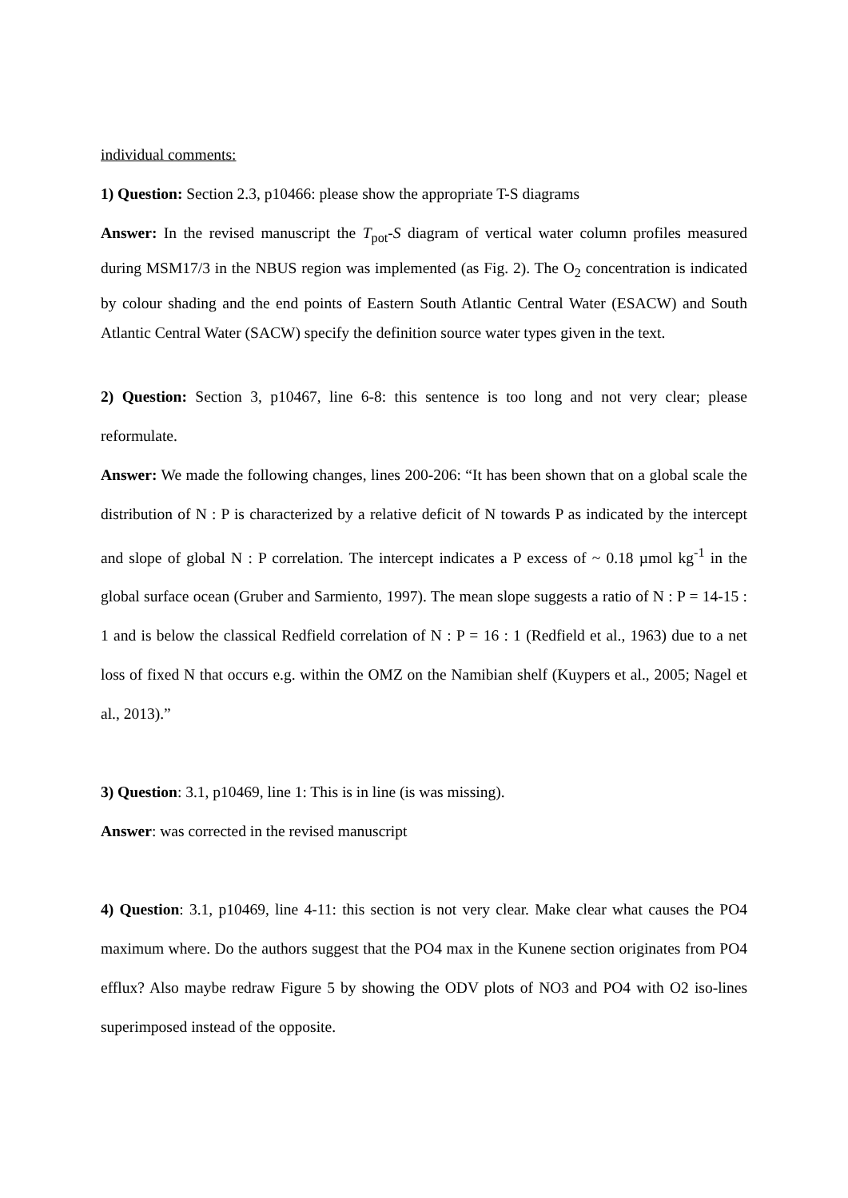individual comments:
1) Question: Section 2.3, p10466: please show the appropriate T-S diagrams
Answer: In the revised manuscript the T<sub>pot</sub>-S diagram of vertical water column profiles measured during MSM17/3 in the NBUS region was implemented (as Fig. 2). The O<sub>2</sub> concentration is indicated by colour shading and the end points of Eastern South Atlantic Central Water (ESACW) and South Atlantic Central Water (SACW) specify the definition source water types given in the text.
2) Question: Section 3, p10467, line 6-8: this sentence is too long and not very clear; please reformulate.
Answer: We made the following changes, lines 200-206: “It has been shown that on a global scale the distribution of N : P is characterized by a relative deficit of N towards P as indicated by the intercept and slope of global N : P correlation. The intercept indicates a P excess of ~ 0.18 µmol kg<sup>-1</sup> in the global surface ocean (Gruber and Sarmiento, 1997). The mean slope suggests a ratio of N : P = 14-15 : 1 and is below the classical Redfield correlation of N : P = 16 : 1 (Redfield et al., 1963) due to a net loss of fixed N that occurs e.g. within the OMZ on the Namibian shelf (Kuypers et al., 2005; Nagel et al., 2013).”
3) Question: 3.1, p10469, line 1: This is in line (is was missing).
Answer: was corrected in the revised manuscript
4) Question: 3.1, p10469, line 4-11: this section is not very clear. Make clear what causes the PO4 maximum where. Do the authors suggest that the PO4 max in the Kunene section originates from PO4 efflux? Also maybe redraw Figure 5 by showing the ODV plots of NO3 and PO4 with O2 iso-lines superimposed instead of the opposite.